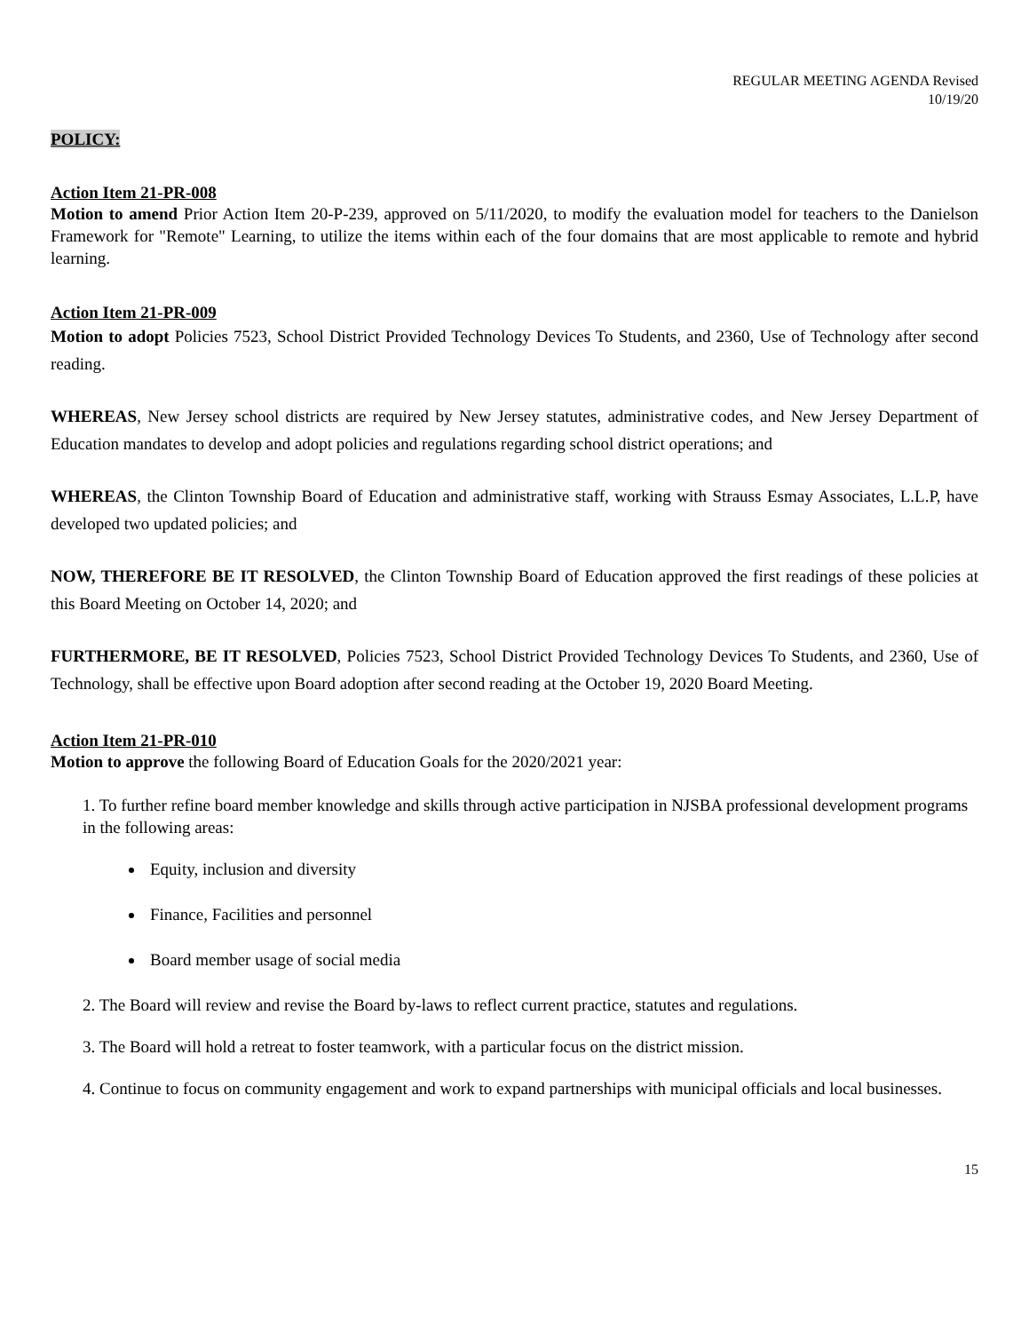REGULAR MEETING AGENDA Revised
10/19/20
POLICY:
Action Item 21-PR-008
Motion to amend Prior Action Item 20-P-239, approved on 5/11/2020, to modify the evaluation model for teachers to the Danielson Framework for "Remote" Learning, to utilize the items within each of the four domains that are most applicable to remote and hybrid learning.
Action Item 21-PR-009
Motion to adopt Policies 7523, School District Provided Technology Devices To Students, and 2360, Use of Technology after second reading.
WHEREAS, New Jersey school districts are required by New Jersey statutes, administrative codes, and New Jersey Department of Education mandates to develop and adopt policies and regulations regarding school district operations; and
WHEREAS, the Clinton Township Board of Education and administrative staff, working with Strauss Esmay Associates, L.L.P, have developed two updated policies; and
NOW, THEREFORE BE IT RESOLVED, the Clinton Township Board of Education approved the first readings of these policies at this Board Meeting on October 14, 2020; and
FURTHERMORE, BE IT RESOLVED, Policies 7523, School District Provided Technology Devices To Students, and 2360, Use of Technology, shall be effective upon Board adoption after second reading at the October 19, 2020 Board Meeting.
Action Item 21-PR-010
Motion to approve the following Board of Education Goals for the 2020/2021 year:
1. To further refine board member knowledge and skills through active participation in NJSBA professional development programs in the following areas:
Equity, inclusion and diversity
Finance, Facilities and personnel
Board member usage of social media
2. The Board will review and revise the Board by-laws to reflect current practice, statutes and regulations.
3. The Board will hold a retreat to foster teamwork, with a particular focus on the district mission.
4. Continue to focus on community engagement and work to expand partnerships with municipal officials and local businesses.
15